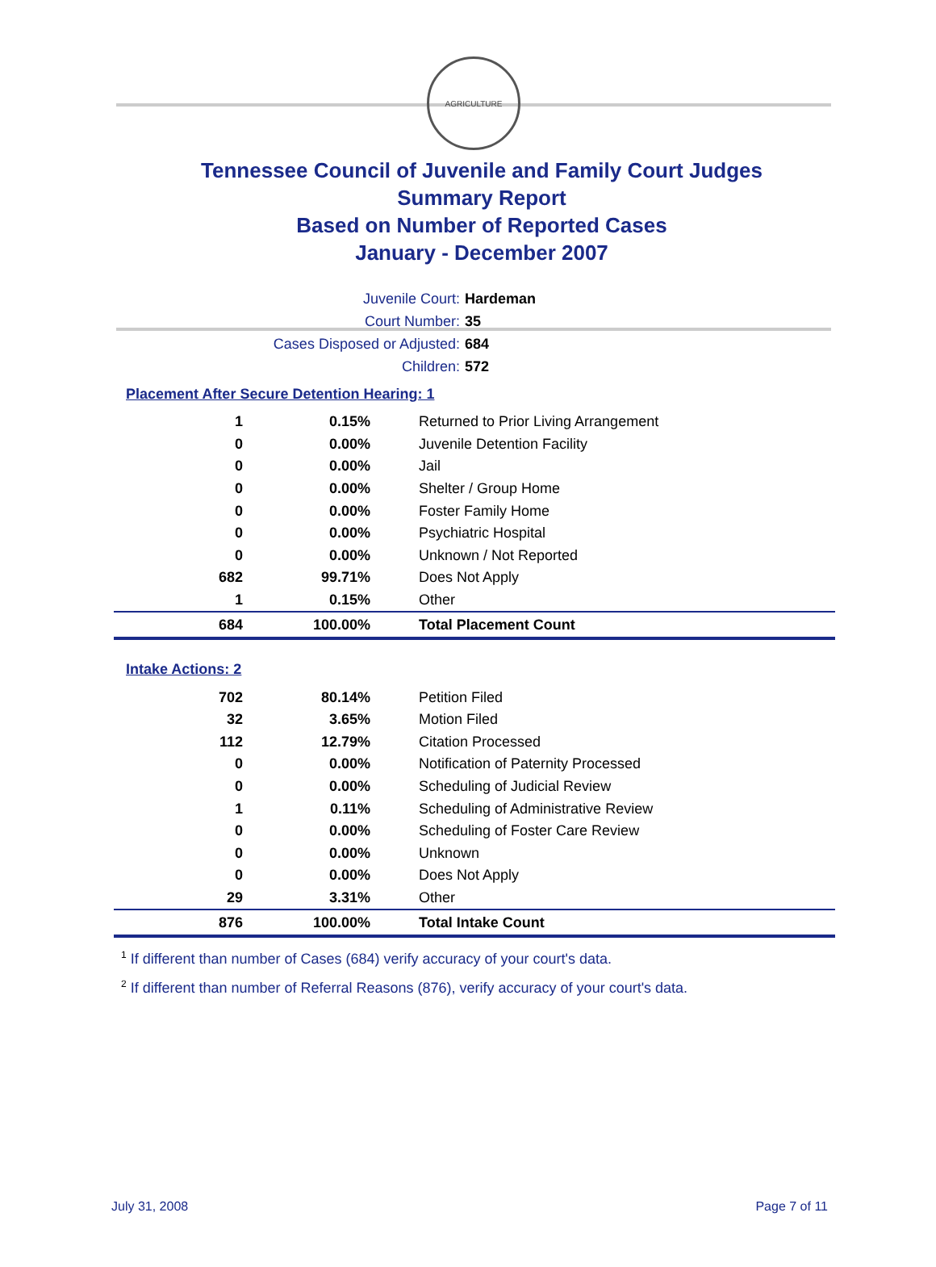AGRICULTURE
Tennessee Council of Juvenile and Family Court Judges
Summary Report
Based on Number of Reported Cases
January - December 2007
Juvenile Court: Hardeman
Court Number: 35
Cases Disposed or Adjusted: 684
Children: 572
Placement After Secure Detention Hearing: 1
| 1 | 0.15% | Returned to Prior Living Arrangement |
| 0 | 0.00% | Juvenile Detention Facility |
| 0 | 0.00% | Jail |
| 0 | 0.00% | Shelter / Group Home |
| 0 | 0.00% | Foster Family Home |
| 0 | 0.00% | Psychiatric Hospital |
| 0 | 0.00% | Unknown / Not Reported |
| 682 | 99.71% | Does Not Apply |
| 1 | 0.15% | Other |
| 684 | 100.00% | Total Placement Count |
Intake Actions: 2
| 702 | 80.14% | Petition Filed |
| 32 | 3.65% | Motion Filed |
| 112 | 12.79% | Citation Processed |
| 0 | 0.00% | Notification of Paternity Processed |
| 0 | 0.00% | Scheduling of Judicial Review |
| 1 | 0.11% | Scheduling of Administrative Review |
| 0 | 0.00% | Scheduling of Foster Care Review |
| 0 | 0.00% | Unknown |
| 0 | 0.00% | Does Not Apply |
| 29 | 3.31% | Other |
| 876 | 100.00% | Total Intake Count |
<sup>1</sup> If different than number of Cases (684) verify accuracy of your court's data.
<sup>2</sup> If different than number of Referral Reasons (876), verify accuracy of your court's data.
July 31, 2008 Page 7 of 11